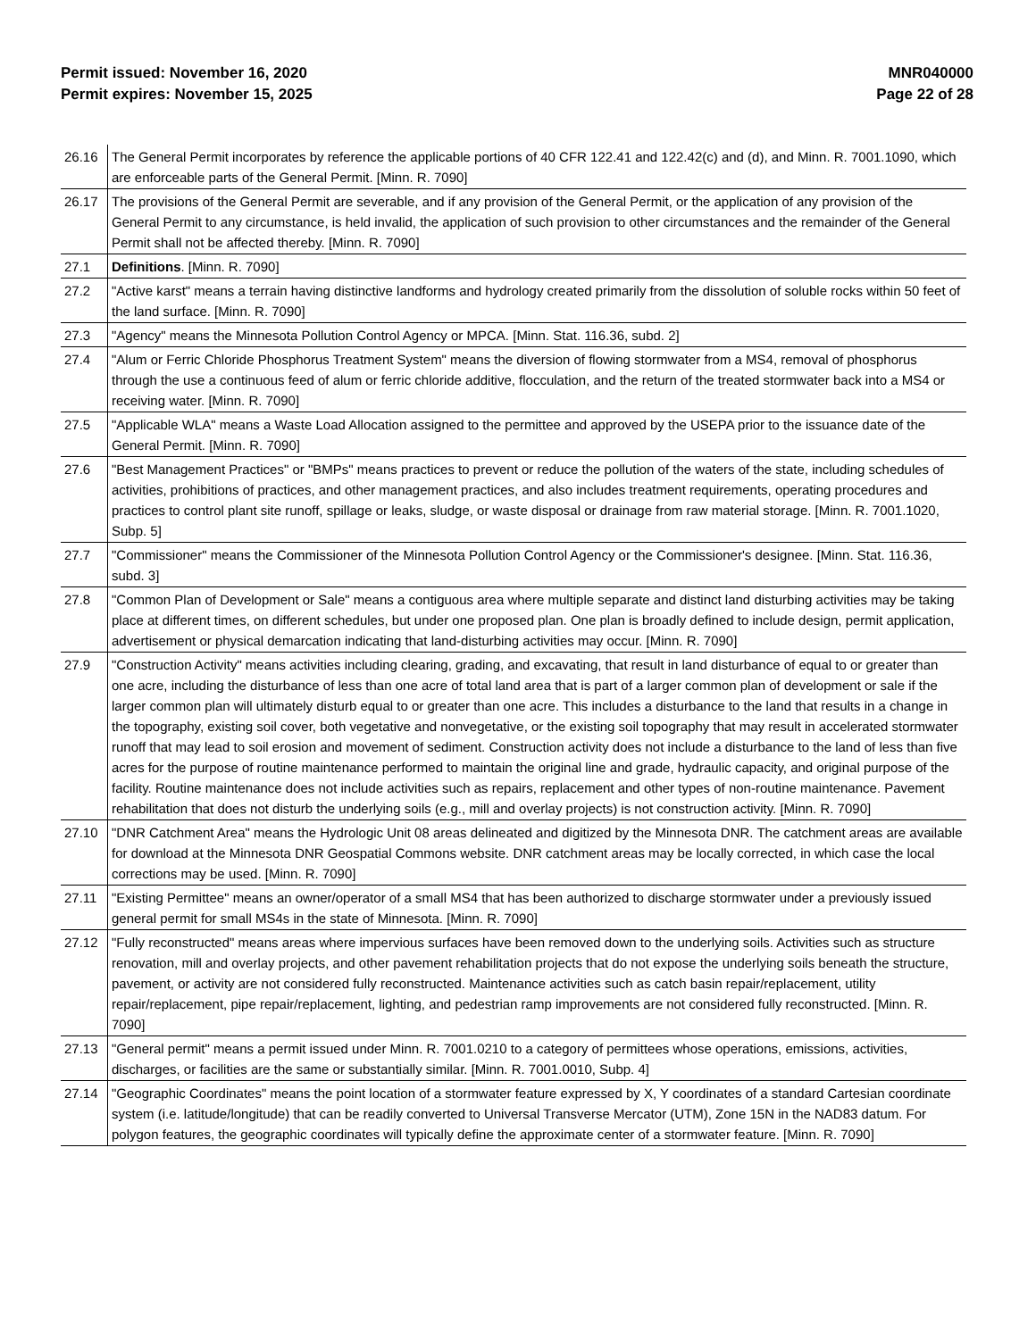Permit issued: November 16, 2020
Permit expires: November 15, 2025
MNR040000
Page 22 of 28
| 26.16 | The General Permit incorporates by reference the applicable portions of 40 CFR 122.41 and 122.42(c) and (d), and Minn. R. 7001.1090, which are enforceable parts of the General Permit. [Minn. R. 7090] |
| 26.17 | The provisions of the General Permit are severable, and if any provision of the General Permit, or the application of any provision of the General Permit to any circumstance, is held invalid, the application of such provision to other circumstances and the remainder of the General Permit shall not be affected thereby. [Minn. R. 7090] |
| 27.1 | Definitions . [Minn. R. 7090] |
| 27.2 | "Active karst" means a terrain having distinctive landforms and hydrology created primarily from the dissolution of soluble rocks within 50 feet of the land surface. [Minn. R. 7090] |
| 27.3 | "Agency" means the Minnesota Pollution Control Agency or MPCA. [Minn. Stat. 116.36, subd. 2] |
| 27.4 | "Alum or Ferric Chloride Phosphorus Treatment System" means the diversion of flowing stormwater from a MS4, removal of phosphorus through the use a continuous feed of alum or ferric chloride additive, flocculation, and the return of the treated stormwater back into a MS4 or receiving water. [Minn. R. 7090] |
| 27.5 | "Applicable WLA" means a Waste Load Allocation assigned to the permittee and approved by the USEPA prior to the issuance date of the General Permit. [Minn. R. 7090] |
| 27.6 | "Best Management Practices" or "BMPs" means practices to prevent or reduce the pollution of the waters of the state, including schedules of activities, prohibitions of practices, and other management practices, and also includes treatment requirements, operating procedures and practices to control plant site runoff, spillage or leaks, sludge, or waste disposal or drainage from raw material storage. [Minn. R. 7001.1020, Subp. 5] |
| 27.7 | "Commissioner" means the Commissioner of the Minnesota Pollution Control Agency or the Commissioner's designee. [Minn. Stat. 116.36, subd. 3] |
| 27.8 | "Common Plan of Development or Sale" means a contiguous area where multiple separate and distinct land disturbing activities may be taking place at different times, on different schedules, but under one proposed plan. One plan is broadly defined to include design, permit application, advertisement or physical demarcation indicating that land-disturbing activities may occur. [Minn. R. 7090] |
| 27.9 | "Construction Activity" means activities including clearing, grading, and excavating, that result in land disturbance of equal to or greater than one acre, including the disturbance of less than one acre of total land area that is part of a larger common plan of development or sale if the larger common plan will ultimately disturb equal to or greater than one acre. This includes a disturbance to the land that results in a change in the topography, existing soil cover, both vegetative and nonvegetative, or the existing soil topography that may result in accelerated stormwater runoff that may lead to soil erosion and movement of sediment. Construction activity does not include a disturbance to the land of less than five acres for the purpose of routine maintenance performed to maintain the original line and grade, hydraulic capacity, and original purpose of the facility. Routine maintenance does not include activities such as repairs, replacement and other types of non-routine maintenance. Pavement rehabilitation that does not disturb the underlying soils (e.g., mill and overlay projects) is not construction activity. [Minn. R. 7090] |
| 27.10 | "DNR Catchment Area" means the Hydrologic Unit 08 areas delineated and digitized by the Minnesota DNR. The catchment areas are available for download at the Minnesota DNR Geospatial Commons website. DNR catchment areas may be locally corrected, in which case the local corrections may be used. [Minn. R. 7090] |
| 27.11 | "Existing Permittee" means an owner/operator of a small MS4 that has been authorized to discharge stormwater under a previously issued general permit for small MS4s in the state of Minnesota. [Minn. R. 7090] |
| 27.12 | "Fully reconstructed" means areas where impervious surfaces have been removed down to the underlying soils. Activities such as structure renovation, mill and overlay projects, and other pavement rehabilitation projects that do not expose the underlying soils beneath the structure, pavement, or activity are not considered fully reconstructed. Maintenance activities such as catch basin repair/replacement, utility repair/replacement, pipe repair/replacement, lighting, and pedestrian ramp improvements are not considered fully reconstructed. [Minn. R. 7090] |
| 27.13 | "General permit" means a permit issued under Minn. R. 7001.0210 to a category of permittees whose operations, emissions, activities, discharges, or facilities are the same or substantially similar. [Minn. R. 7001.0010, Subp. 4] |
| 27.14 | "Geographic Coordinates" means the point location of a stormwater feature expressed by X, Y coordinates of a standard Cartesian coordinate system (i.e. latitude/longitude) that can be readily converted to Universal Transverse Mercator (UTM), Zone 15N in the NAD83 datum. For polygon features, the geographic coordinates will typically define the approximate center of a stormwater feature. [Minn. R. 7090] |